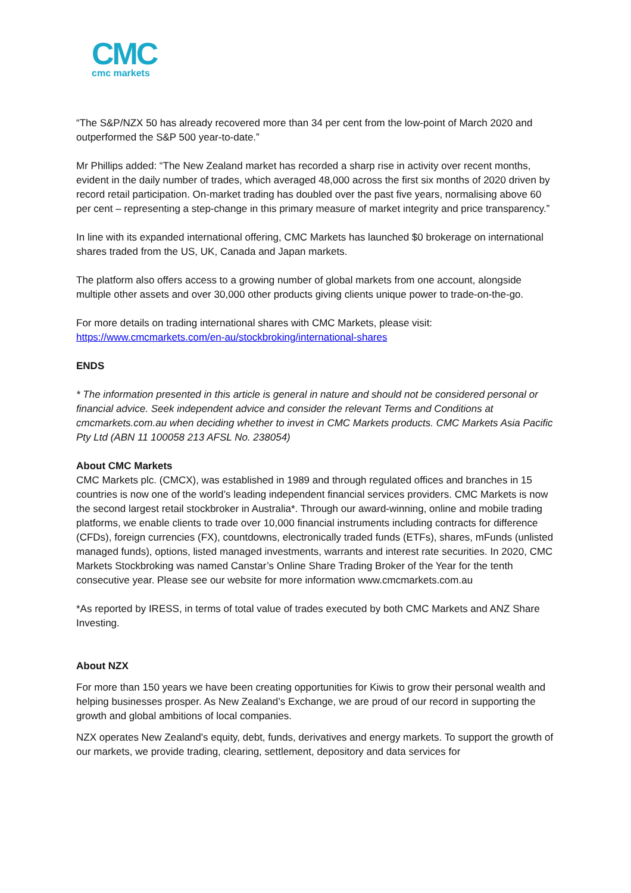CMC
cmc markets
“The S&P/NZX 50 has already recovered more than 34 per cent from the low-point of March 2020 and outperformed the S&P 500 year-to-date.”
Mr Phillips added: “The New Zealand market has recorded a sharp rise in activity over recent months, evident in the daily number of trades, which averaged 48,000 across the first six months of 2020 driven by record retail participation. On-market trading has doubled over the past five years, normalising above 60 per cent – representing a step-change in this primary measure of market integrity and price transparency.”
In line with its expanded international offering, CMC Markets has launched $0 brokerage on international shares traded from the US, UK, Canada and Japan markets.
The platform also offers access to a growing number of global markets from one account, alongside multiple other assets and over 30,000 other products giving clients unique power to trade-on-the-go.
For more details on trading international shares with CMC Markets, please visit:
https://www.cmcmarkets.com/en-au/stockbroking/international-shares
ENDS
* The information presented in this article is general in nature and should not be considered personal or financial advice. Seek independent advice and consider the relevant Terms and Conditions at cmcmarkets.com.au when deciding whether to invest in CMC Markets products. CMC Markets Asia Pacific Pty Ltd (ABN 11 100058 213 AFSL No. 238054)
About CMC Markets
CMC Markets plc. (CMCX), was established in 1989 and through regulated offices and branches in 15 countries is now one of the world’s leading independent financial services providers. CMC Markets is now the second largest retail stockbroker in Australia*. Through our award-winning, online and mobile trading platforms, we enable clients to trade over 10,000 financial instruments including contracts for difference (CFDs), foreign currencies (FX), countdowns, electronically traded funds (ETFs), shares, mFunds (unlisted managed funds), options, listed managed investments, warrants and interest rate securities. In 2020, CMC Markets Stockbroking was named Canstar’s Online Share Trading Broker of the Year for the tenth consecutive year. Please see our website for more information www.cmcmarkets.com.au
*As reported by IRESS, in terms of total value of trades executed by both CMC Markets and ANZ Share Investing.
About NZX
For more than 150 years we have been creating opportunities for Kiwis to grow their personal wealth and helping businesses prosper. As New Zealand’s Exchange, we are proud of our record in supporting the growth and global ambitions of local companies.
NZX operates New Zealand's equity, debt, funds, derivatives and energy markets. To support the growth of our markets, we provide trading, clearing, settlement, depository and data services for